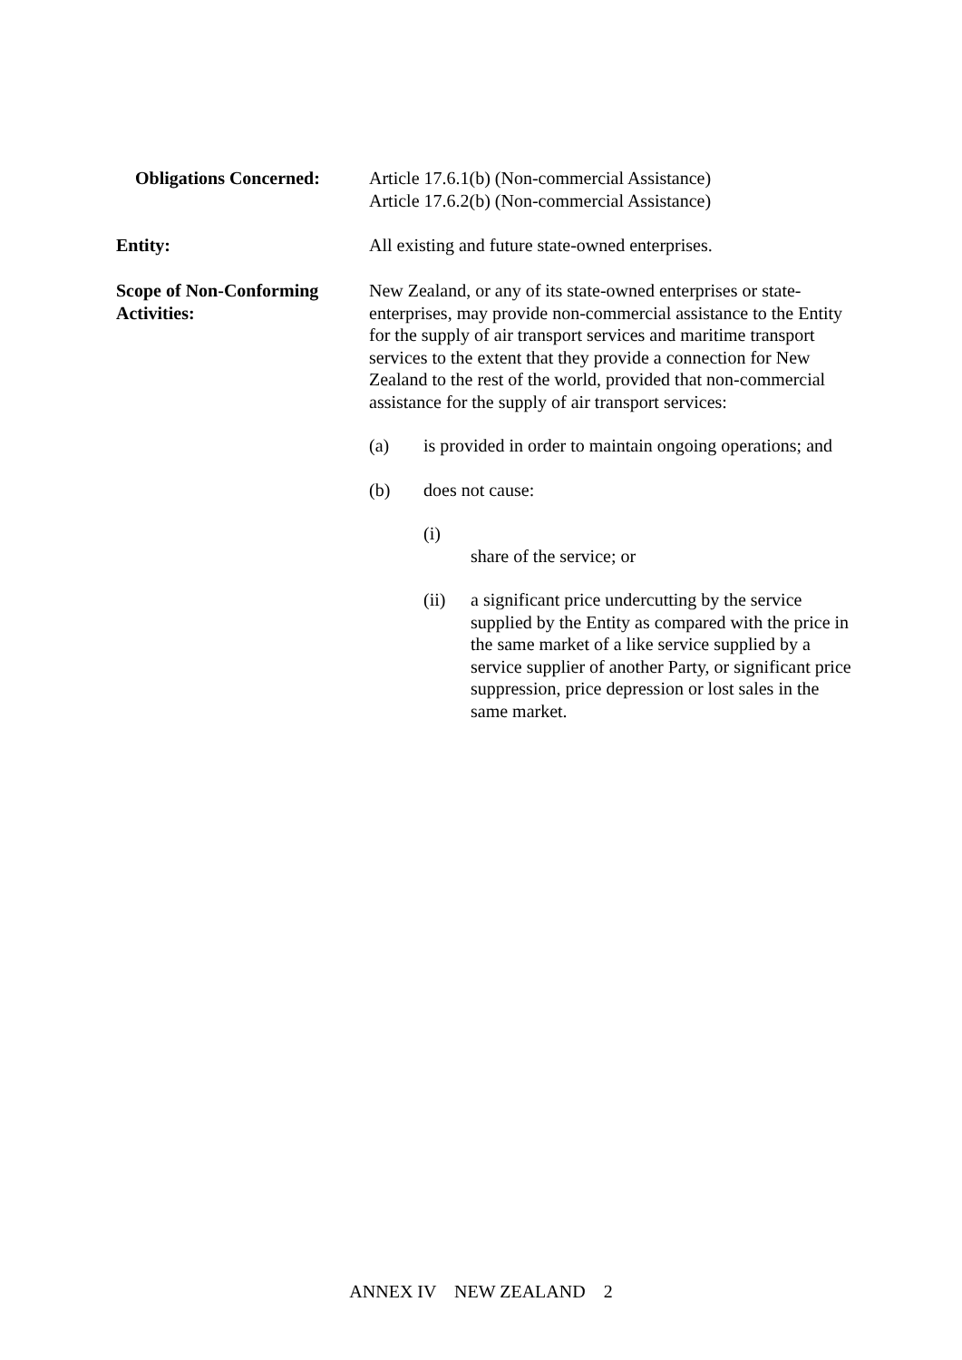Obligations Concerned:
Article 17.6.1(b) (Non-commercial Assistance)
Article 17.6.2(b) (Non-commercial Assistance)
Entity: All existing and future state-owned enterprises.
Scope of Non-Conforming Activities:
New Zealand, or any of its state-owned enterprises or state-enterprises, may provide non-commercial assistance to the Entity for the supply of air transport services and maritime transport services to the extent that they provide a connection for New Zealand to the rest of the world, provided that non-commercial assistance for the supply of air transport services:
(a) is provided in order to maintain ongoing operations; and
(b) does not cause:
(i)
share of the service; or
(ii) a significant price undercutting by the service supplied by the Entity as compared with the price in the same market of a like service supplied by a service supplier of another Party, or significant price suppression, price depression or lost sales in the same market.
ANNEX IV NEW ZEALAND 2